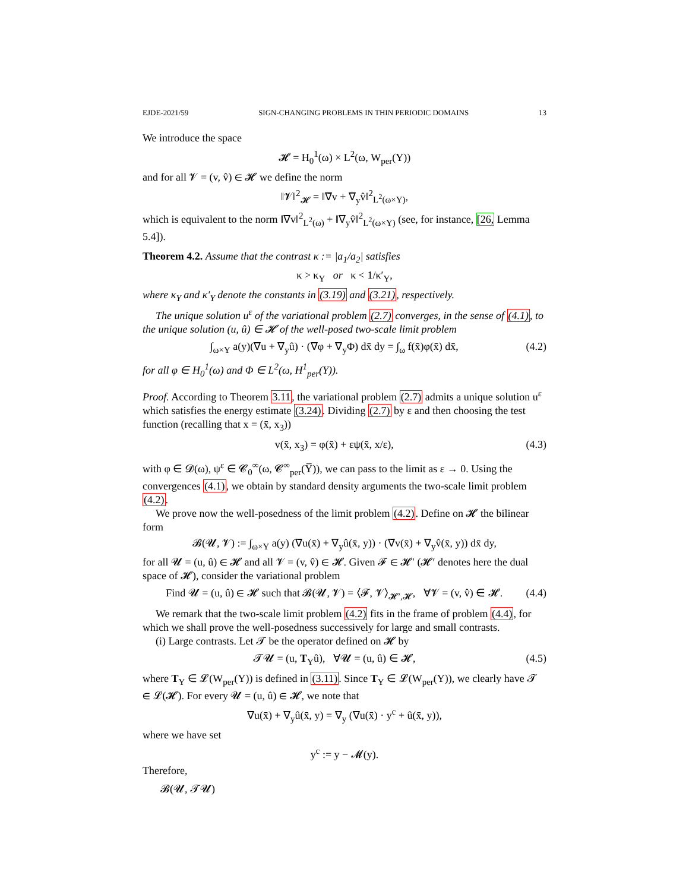EJDE-2021/59 SIGN-CHANGING PROBLEMS IN THIN PERIODIC DOMAINS 13
We introduce the space
𝓗 = H<sub>0</sub><sup>1</sup>(ω) × L<sup>2</sup>(ω, W<sub>per</sub>(Y))
and for all 𝓥 = (v, v̂) ∈ 𝓗 we define the norm
‖𝓥‖<sup>2</sup><sub>𝓗</sub> = ‖∇̄v + ∇<sub>y</sub>v̂‖<sup>2</sup><sub>L<sup>2</sup>(ω×Y)</sub>,
which is equivalent to the norm ‖∇̄v‖<sup>2</sup><sub>L<sup>2</sup>(ω)</sub> + ‖∇<sub>y</sub>v̂‖<sup>2</sup><sub>L<sup>2</sup>(ω×Y)</sub> (see, for instance, [26, Lemma 5.4]).
Theorem 4.2. Assume that the contrast κ := |a<sub>1</sub>/a<sub>2</sub>| satisfies
κ > κ<sub>Y</sub> or κ < 1/κ′<sub>Y</sub>,
where κ<sub>Y</sub> and κ′<sub>Y</sub> denote the constants in (3.19) and (3.21), respectively.
The unique solution u<sup>ε</sup> of the variational problem (2.7) converges, in the sense of (4.1), to the unique solution (u, û) ∈ 𝓗 of the well-posed two-scale limit problem
∫<sub>ω×Y</sub> a(y)(∇̄u + ∇<sub>y</sub>û) · (∇̄φ + ∇<sub>y</sub>Φ) dx̄ dy = ∫<sub>ω</sub> f(x̄)φ(x̄) dx̄, (4.2)
for all φ ∈ H<sub>0</sub><sup>1</sup>(ω) and Φ ∈ L<sup>2</sup>(ω, H<sup>1</sup><sub>per</sub>(Y)).
Proof. According to Theorem 3.11, the variational problem (2.7) admits a unique solution u<sup>ε</sup> which satisfies the energy estimate (3.24). Dividing (2.7) by ε and then choosing the test function (recalling that x = (x̄, x<sub>3</sub>))
v(x̄, x<sub>3</sub>) = φ(x̄) + εψ(x̄, x/ε), (4.3)
with φ ∈ 𝓓(ω), ψ<sup>ε</sup> ∈ 𝓒<sub>0</sub><sup>∞</sup>(ω, 𝓒<sup>∞</sup><sub>per</sub>(Y̅)), we can pass to the limit as ε → 0. Using the convergences (4.1), we obtain by standard density arguments the two-scale limit problem (4.2).
We prove now the well-posedness of the limit problem (4.2). Define on 𝓗 the bilinear form
𝓑(𝓤, 𝓥) := ∫<sub>ω×Y</sub> a(y) (∇̄u(x̄) + ∇<sub>y</sub>û(x̄, y)) · (∇̄v(x̄) + ∇<sub>y</sub>v̂(x̄, y)) dx̄ dy,
for all 𝓤 = (u, û) ∈ 𝓗 and all 𝓥 = (v, v̂) ∈ 𝓗. Given 𝓕 ∈ 𝓗′ (𝓗′ denotes here the dual space of 𝓗), consider the variational problem
Find 𝓤 = (u, û) ∈ 𝓗 such that 𝓑(𝓤, 𝓥) = ⟨𝓕, 𝓥⟩<sub>𝓗′,𝓗</sub>, ∀𝓥 = (v, v̂) ∈ 𝓗. (4.4)
We remark that the two-scale limit problem (4.2) fits in the frame of problem (4.4), for which we shall prove the well-posedness successively for large and small contrasts.
(i) Large contrasts. Let 𝓣 be the operator defined on 𝓗 by
𝓣𝓤 = (u, T<sub>Y</sub>û), ∀𝓤 = (u, û) ∈ 𝓗, (4.5)
where T<sub>Y</sub> ∈ 𝓛(W<sub>per</sub>(Y)) is defined in (3.11). Since T<sub>Y</sub> ∈ 𝓛(W<sub>per</sub>(Y)), we clearly have 𝓣 ∈ 𝓛(𝓗). For every 𝓤 = (u, û) ∈ 𝓗, we note that
∇̄u(x̄) + ∇<sub>y</sub>û(x̄, y) = ∇<sub>y</sub> (∇̄u(x̄) · y<sup>c</sup> + û(x̄, y)),
where we have set
y<sup>c</sup> := y − 𝓜(y).
Therefore,
𝓑(𝓤, 𝓣𝓤)